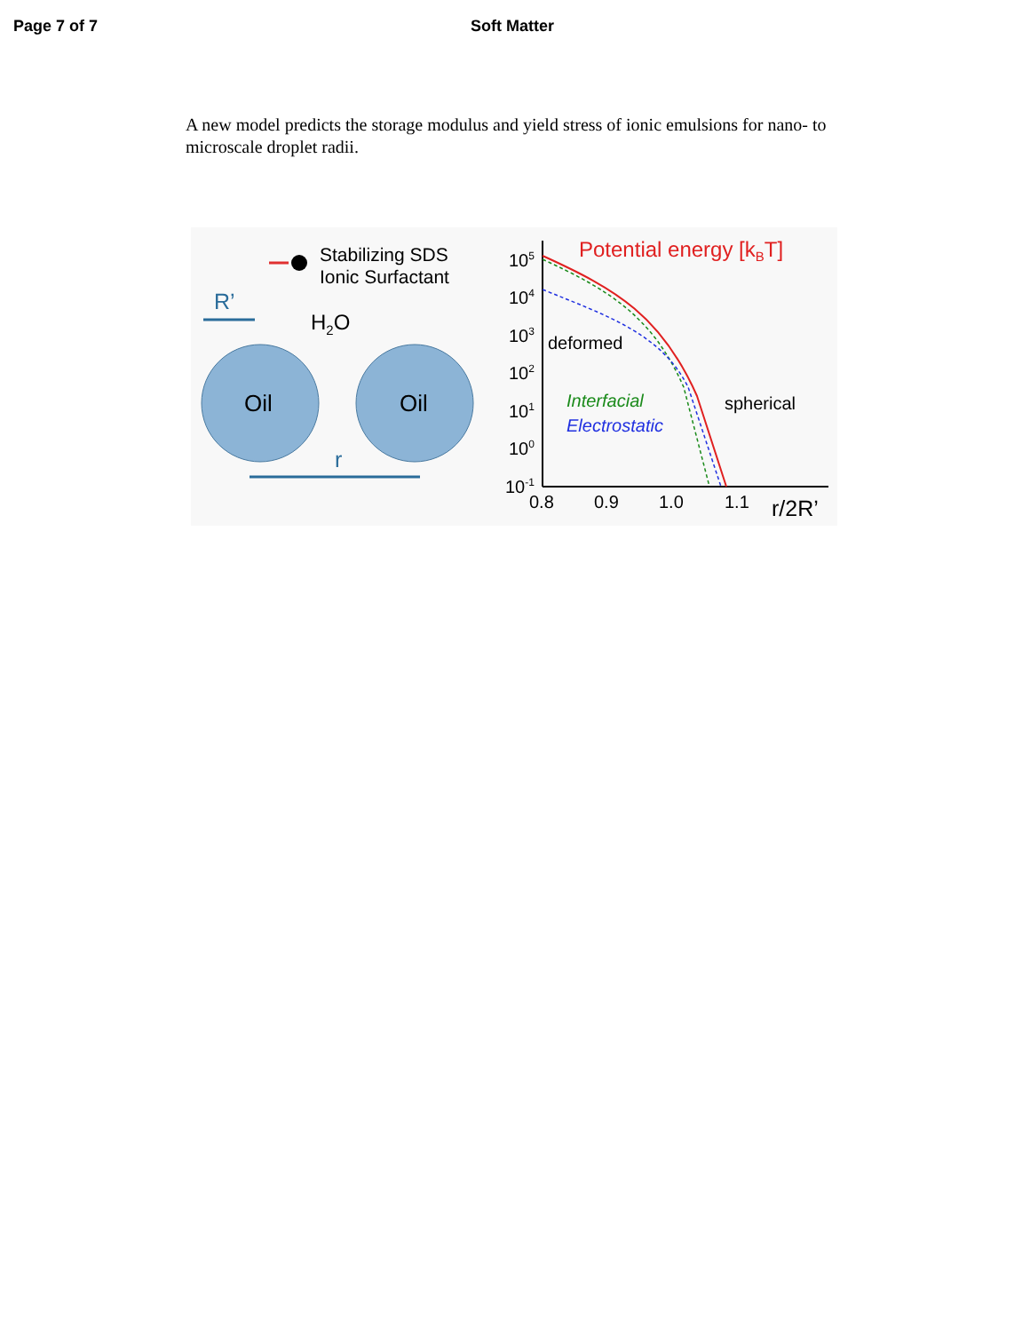Page 7 of 7 Soft Matter
A new model predicts the storage modulus and yield stress of ionic emulsions for nano- to microscale droplet radii.
Stabilizing SDS
Ionic Surfactant
R’
H2O
Oil
Oil
r
Potential energy [kBT]
105
104
103
102
101
100
10-1
deformed
Interfacial
Electrostatic
spherical
0.8
0.9
1.0
1.1
r/2R’